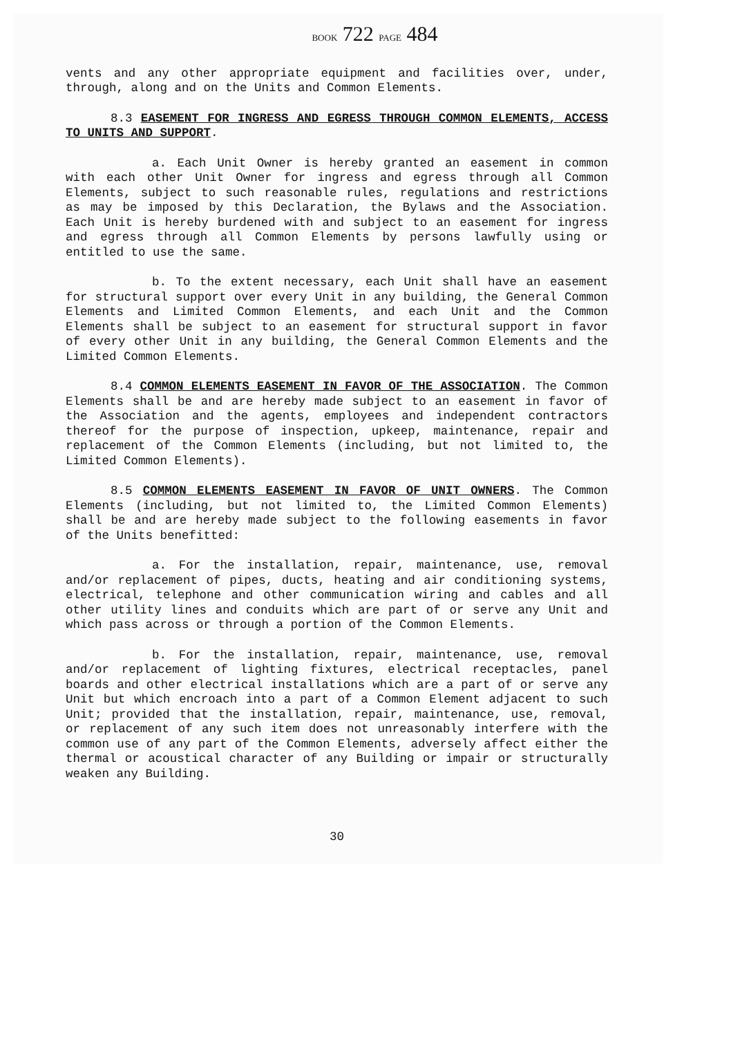BOOK 722 PAGE 484
vents and any other appropriate equipment and facilities over, under, through, along and on the Units and Common Elements.
8.3 EASEMENT FOR INGRESS AND EGRESS THROUGH COMMON ELEMENTS, ACCESS TO UNITS AND SUPPORT.
a. Each Unit Owner is hereby granted an easement in common with each other Unit Owner for ingress and egress through all Common Elements, subject to such reasonable rules, regulations and restrictions as may be imposed by this Declaration, the Bylaws and the Association. Each Unit is hereby burdened with and subject to an easement for ingress and egress through all Common Elements by persons lawfully using or entitled to use the same.
b. To the extent necessary, each Unit shall have an easement for structural support over every Unit in any building, the General Common Elements and Limited Common Elements, and each Unit and the Common Elements shall be subject to an easement for structural support in favor of every other Unit in any building, the General Common Elements and the Limited Common Elements.
8.4 COMMON ELEMENTS EASEMENT IN FAVOR OF THE ASSOCIATION. The Common Elements shall be and are hereby made subject to an easement in favor of the Association and the agents, employees and independent contractors thereof for the purpose of inspection, upkeep, maintenance, repair and replacement of the Common Elements (including, but not limited to, the Limited Common Elements).
8.5 COMMON ELEMENTS EASEMENT IN FAVOR OF UNIT OWNERS. The Common Elements (including, but not limited to, the Limited Common Elements) shall be and are hereby made subject to the following easements in favor of the Units benefitted:
a. For the installation, repair, maintenance, use, removal and/or replacement of pipes, ducts, heating and air conditioning systems, electrical, telephone and other communication wiring and cables and all other utility lines and conduits which are part of or serve any Unit and which pass across or through a portion of the Common Elements.
b. For the installation, repair, maintenance, use, removal and/or replacement of lighting fixtures, electrical receptacles, panel boards and other electrical installations which are a part of or serve any Unit but which encroach into a part of a Common Element adjacent to such Unit; provided that the installation, repair, maintenance, use, removal, or replacement of any such item does not unreasonably interfere with the common use of any part of the Common Elements, adversely affect either the thermal or acoustical character of any Building or impair or structurally weaken any Building.
30